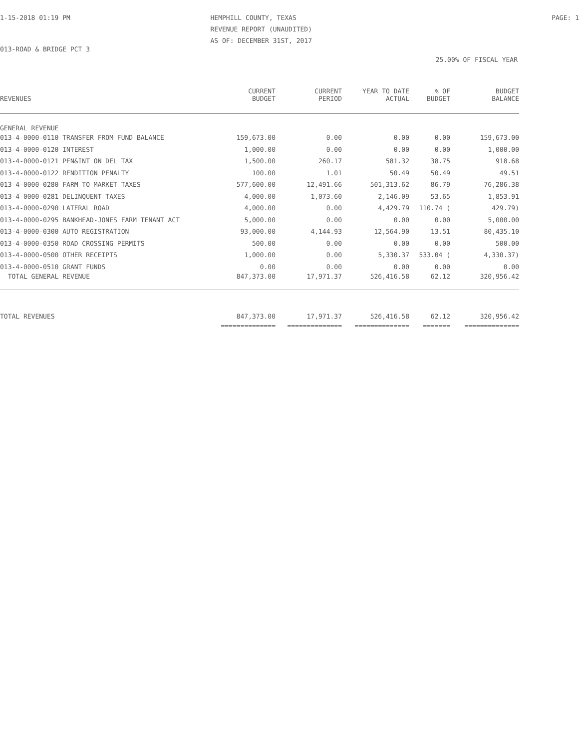1-15-2018 01:19 PM HEMPHILL COUNTY, TEXAS
REVENUE REPORT (UNAUDITED)
AS OF: DECEMBER 31ST, 2017
PAGE: 1
013-ROAD & BRIDGE PCT 3
25.00% OF FISCAL YEAR
| REVENUES | CURRENT BUDGET | CURRENT PERIOD | YEAR TO DATE ACTUAL | % OF BUDGET | BUDGET BALANCE |
| --- | --- | --- | --- | --- | --- |
| GENERAL REVENUE | | | | | |
| 013-4-0000-0110 TRANSFER FROM FUND BALANCE | 159,673.00 | 0.00 | 0.00 | 0.00 | 159,673.00 |
| 013-4-0000-0120 INTEREST | 1,000.00 | 0.00 | 0.00 | 0.00 | 1,000.00 |
| 013-4-0000-0121 PEN&INT ON DEL TAX | 1,500.00 | 260.17 | 581.32 | 38.75 | 918.68 |
| 013-4-0000-0122 RENDITION PENALTY | 100.00 | 1.01 | 50.49 | 50.49 | 49.51 |
| 013-4-0000-0280 FARM TO MARKET TAXES | 577,600.00 | 12,491.66 | 501,313.62 | 86.79 | 76,286.38 |
| 013-4-0000-0281 DELINQUENT TAXES | 4,000.00 | 1,073.60 | 2,146.09 | 53.65 | 1,853.91 |
| 013-4-0000-0290 LATERAL ROAD | 4,000.00 | 0.00 | 4,429.79 | 110.74 ( | 429.79) |
| 013-4-0000-0295 BANKHEAD-JONES FARM TENANT ACT | 5,000.00 | 0.00 | 0.00 | 0.00 | 5,000.00 |
| 013-4-0000-0300 AUTO REGISTRATION | 93,000.00 | 4,144.93 | 12,564.90 | 13.51 | 80,435.10 |
| 013-4-0000-0350 ROAD CROSSING PERMITS | 500.00 | 0.00 | 0.00 | 0.00 | 500.00 |
| 013-4-0000-0500 OTHER RECEIPTS | 1,000.00 | 0.00 | 5,330.37 | 533.04 ( | 4,330.37) |
| 013-4-0000-0510 GRANT FUNDS | 0.00 | 0.00 | 0.00 | 0.00 | 0.00 |
| TOTAL GENERAL REVENUE | 847,373.00 | 17,971.37 | 526,416.58 | 62.12 | 320,956.42 |
| TOTAL REVENUES | 847,373.00 | 17,971.37 | 526,416.58 | 62.12 | 320,956.42 |
| | ============== | ============== | ============== | ======= | ============== |